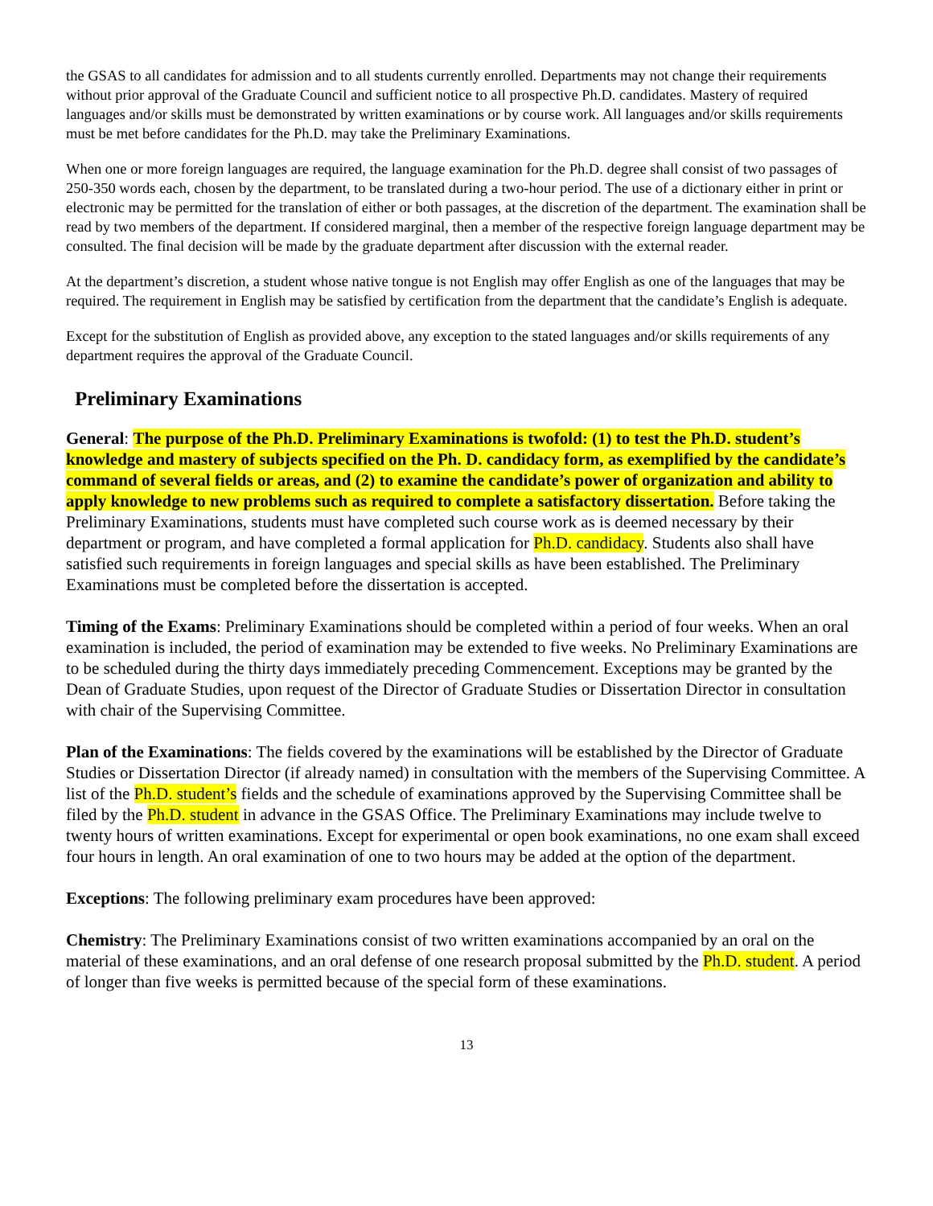the GSAS to all candidates for admission and to all students currently enrolled. Departments may not change their requirements without prior approval of the Graduate Council and sufficient notice to all prospective Ph.D. candidates. Mastery of required languages and/or skills must be demonstrated by written examinations or by course work. All languages and/or skills requirements must be met before candidates for the Ph.D. may take the Preliminary Examinations.
When one or more foreign languages are required, the language examination for the Ph.D. degree shall consist of two passages of 250-350 words each, chosen by the department, to be translated during a two-hour period. The use of a dictionary either in print or electronic may be permitted for the translation of either or both passages, at the discretion of the department. The examination shall be read by two members of the department. If considered marginal, then a member of the respective foreign language department may be consulted. The final decision will be made by the graduate department after discussion with the external reader.
At the department’s discretion, a student whose native tongue is not English may offer English as one of the languages that may be required. The requirement in English may be satisfied by certification from the department that the candidate’s English is adequate.
Except for the substitution of English as provided above, any exception to the stated languages and/or skills requirements of any department requires the approval of the Graduate Council.
Preliminary Examinations
General: The purpose of the Ph.D. Preliminary Examinations is twofold: (1) to test the Ph.D. student’s knowledge and mastery of subjects specified on the Ph. D. candidacy form, as exemplified by the candidate’s command of several fields or areas, and (2) to examine the candidate’s power of organization and ability to apply knowledge to new problems such as required to complete a satisfactory dissertation. Before taking the Preliminary Examinations, students must have completed such course work as is deemed necessary by their department or program, and have completed a formal application for Ph.D. candidacy. Students also shall have satisfied such requirements in foreign languages and special skills as have been established. The Preliminary Examinations must be completed before the dissertation is accepted.
Timing of the Exams: Preliminary Examinations should be completed within a period of four weeks. When an oral examination is included, the period of examination may be extended to five weeks. No Preliminary Examinations are to be scheduled during the thirty days immediately preceding Commencement. Exceptions may be granted by the Dean of Graduate Studies, upon request of the Director of Graduate Studies or Dissertation Director in consultation with chair of the Supervising Committee.
Plan of the Examinations: The fields covered by the examinations will be established by the Director of Graduate Studies or Dissertation Director (if already named) in consultation with the members of the Supervising Committee. A list of the Ph.D. student’s fields and the schedule of examinations approved by the Supervising Committee shall be filed by the Ph.D. student in advance in the GSAS Office. The Preliminary Examinations may include twelve to twenty hours of written examinations. Except for experimental or open book examinations, no one exam shall exceed four hours in length. An oral examination of one to two hours may be added at the option of the department.
Exceptions: The following preliminary exam procedures have been approved:
Chemistry: The Preliminary Examinations consist of two written examinations accompanied by an oral on the material of these examinations, and an oral defense of one research proposal submitted by the Ph.D. student. A period of longer than five weeks is permitted because of the special form of these examinations.
13